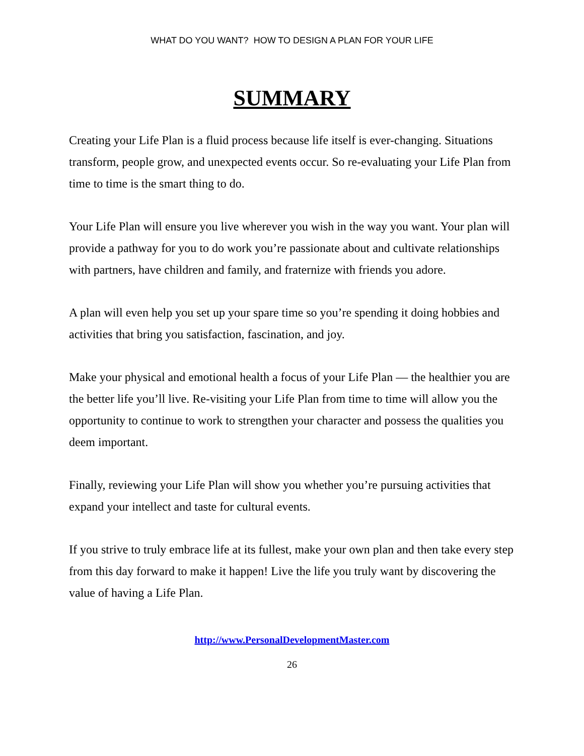WHAT DO YOU WANT? HOW TO DESIGN A PLAN FOR YOUR LIFE
SUMMARY
Creating your Life Plan is a fluid process because life itself is ever-changing. Situations transform, people grow, and unexpected events occur. So re-evaluating your Life Plan from time to time is the smart thing to do.
Your Life Plan will ensure you live wherever you wish in the way you want. Your plan will provide a pathway for you to do work you’re passionate about and cultivate relationships with partners, have children and family, and fraternize with friends you adore.
A plan will even help you set up your spare time so you’re spending it doing hobbies and activities that bring you satisfaction, fascination, and joy.
Make your physical and emotional health a focus of your Life Plan — the healthier you are the better life you’ll live. Re-visiting your Life Plan from time to time will allow you the opportunity to continue to work to strengthen your character and possess the qualities you deem important.
Finally, reviewing your Life Plan will show you whether you’re pursuing activities that expand your intellect and taste for cultural events.
If you strive to truly embrace life at its fullest, make your own plan and then take every step from this day forward to make it happen! Live the life you truly want by discovering the value of having a Life Plan.
http://www.PersonalDevelopmentMaster.com
26